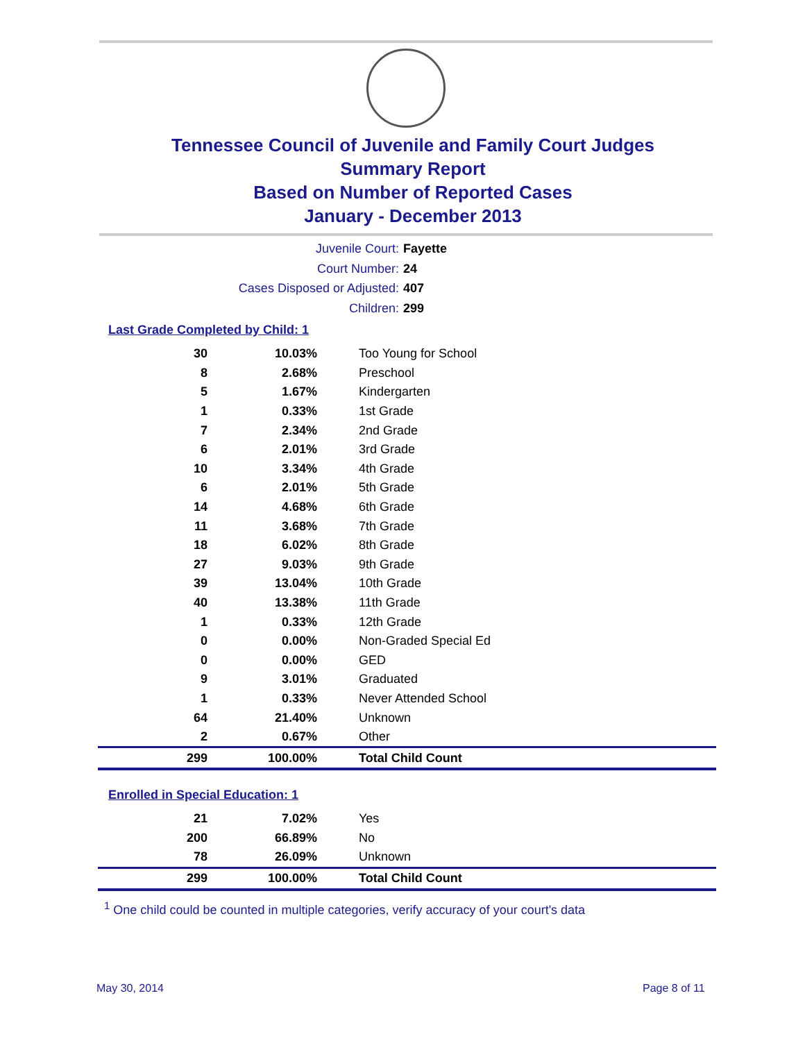Tennessee Council of Juvenile and Family Court Judges
Summary Report
Based on Number of Reported Cases
January - December 2013
Juvenile Court: Fayette
Court Number: 24
Cases Disposed or Adjusted: 407
Children: 299
Last Grade Completed by Child: 1
| 30 | 10.03% | Too Young for School |
| 8 | 2.68% | Preschool |
| 5 | 1.67% | Kindergarten |
| 1 | 0.33% | 1st Grade |
| 7 | 2.34% | 2nd Grade |
| 6 | 2.01% | 3rd Grade |
| 10 | 3.34% | 4th Grade |
| 6 | 2.01% | 5th Grade |
| 14 | 4.68% | 6th Grade |
| 11 | 3.68% | 7th Grade |
| 18 | 6.02% | 8th Grade |
| 27 | 9.03% | 9th Grade |
| 39 | 13.04% | 10th Grade |
| 40 | 13.38% | 11th Grade |
| 1 | 0.33% | 12th Grade |
| 0 | 0.00% | Non-Graded Special Ed |
| 0 | 0.00% | GED |
| 9 | 3.01% | Graduated |
| 1 | 0.33% | Never Attended School |
| 64 | 21.40% | Unknown |
| 2 | 0.67% | Other |
| 299 | 100.00% | Total Child Count |
Enrolled in Special Education: 1
| 21 | 7.02% | Yes |
| 200 | 66.89% | No |
| 78 | 26.09% | Unknown |
| 299 | 100.00% | Total Child Count |
<sup>1</sup> One child could be counted in multiple categories, verify accuracy of your court's data
May 30, 2014 Page 8 of 11